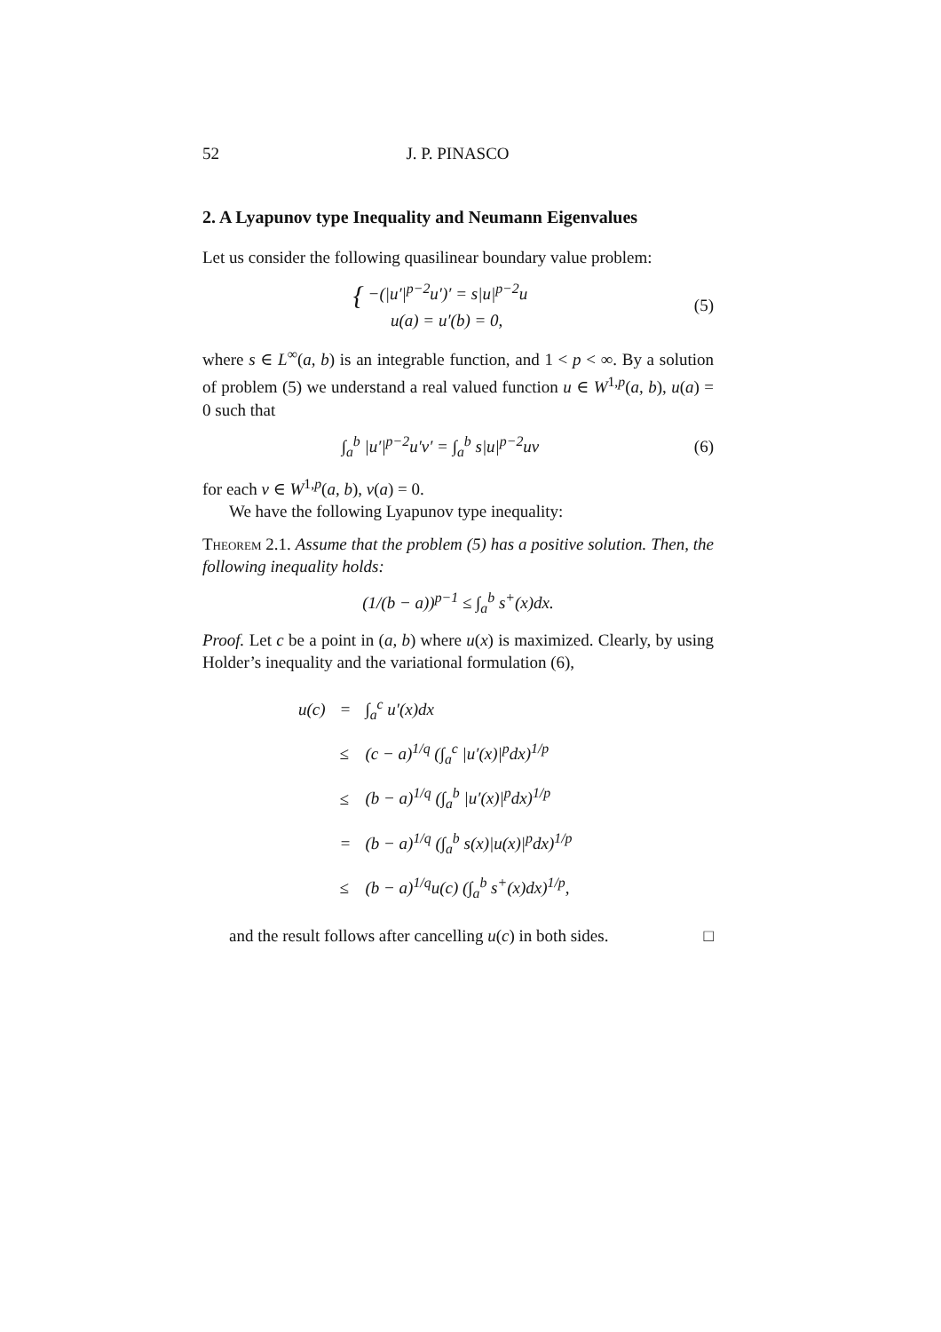52 J. P. PINASCO
2. A Lyapunov type Inequality and Neumann Eigenvalues
Let us consider the following quasilinear boundary value problem:
{ −(|u′|<sup>p−2</sup>u′)′ = s|u|<sup>p−2</sup>u
u(a) = u′(b) = 0,
(5)
where s ∈ L<sup>∞</sup>(a, b) is an integrable function, and 1 < p < ∞. By a solution of problem (5) we understand a real valued function u ∈ W<sup>1,p</sup>(a, b), u(a) = 0 such that
∫<sub>a</sub><sup>b</sup> |u′|<sup>p−2</sup>u′v′ = ∫<sub>a</sub><sup>b</sup> s|u|<sup>p−2</sup>uv
(6)
for each v ∈ W<sup>1,p</sup>(a, b), v(a) = 0.
We have the following Lyapunov type inequality:
Theorem 2.1. Assume that the problem (5) has a positive solution. Then, the following inequality holds:
(1/(b − a))<sup>p−1</sup> ≤ ∫<sub>a</sub><sup>b</sup> s<sup>+</sup>(x)dx.
Proof. Let c be a point in (a, b) where u(x) is maximized. Clearly, by using Holder’s inequality and the variational formulation (6),
| u(c) | = | ∫<sub>a</sub><sup>c</sup> u′(x)dx |
| | ≤ | (c − a)<sup>1/q</sup> (∫<sub>a</sub><sup>c</sup> /u′(x)/<sup>p</sup>dx)<sup>1/p</sup> |
| | ≤ | (b − a)<sup>1/q</sup> (∫<sub>a</sub><sup>b</sup> /u′(x)/<sup>p</sup>dx)<sup>1/p</sup> |
| | = | (b − a)<sup>1/q</sup> (∫<sub>a</sub><sup>b</sup> s(x)/u(x)/<sup>p</sup>dx)<sup>1/p</sup> |
| | ≤ | (b − a)<sup>1/q</sup>u(c) (∫<sub>a</sub><sup>b</sup> s<sup>+</sup>(x)dx)<sup>1/p</sup>, |
and the result follows after cancelling u(c) in both sides. □